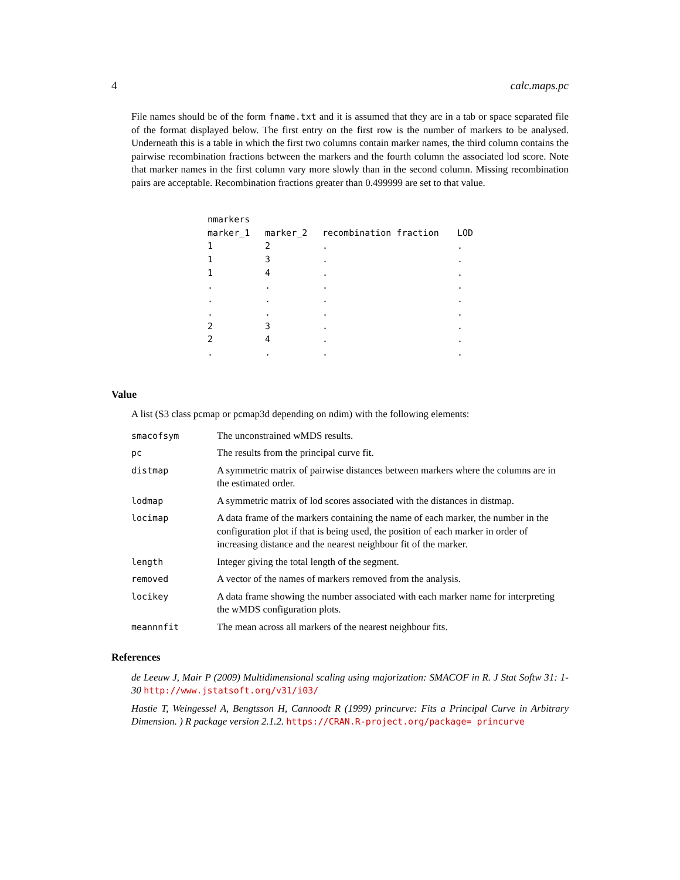4 calc.maps.pc
File names should be of the form fname.txt and it is assumed that they are in a tab or space separated file of the format displayed below. The first entry on the first row is the number of markers to be analysed. Underneath this is a table in which the first two columns contain marker names, the third column contains the pairwise recombination fractions between the markers and the fourth column the associated lod score. Note that marker names in the first column vary more slowly than in the second column. Missing recombination pairs are acceptable. Recombination fractions greater than 0.499999 are set to that value.
| nmarkers | | | |
| marker_1 | marker_2 | recombination fraction | LOD |
| 1 | 2 | . | . |
| 1 | 3 | . | . |
| 1 | 4 | . | . |
| . | . | . | . |
| . | . | . | . |
| . | . | . | . |
| 2 | 3 | . | . |
| 2 | 4 | . | . |
| . | . | . | . |
Value
A list (S3 class pcmap or pcmap3d depending on ndim) with the following elements:
| smacofsym | The unconstrained wMDS results. |
| pc | The results from the principal curve fit. |
| distmap | A symmetric matrix of pairwise distances between markers where the columns are in the estimated order. |
| lodmap | A symmetric matrix of lod scores associated with the distances in distmap. |
| locimap | A data frame of the markers containing the name of each marker, the number in the configuration plot if that is being used, the position of each marker in order of increasing distance and the nearest neighbour fit of the marker. |
| length | Integer giving the total length of the segment. |
| removed | A vector of the names of markers removed from the analysis. |
| locikey | A data frame showing the number associated with each marker name for interpreting the wMDS configuration plots. |
| meannnfit | The mean across all markers of the nearest neighbour fits. |
References
de Leeuw J, Mair P (2009) Multidimensional scaling using majorization: SMACOF in R. J Stat Softw 31: 1-30 http://www.jstatsoft.org/v31/i03/
Hastie T, Weingessel A, Bengtsson H, Cannoodt R (1999) princurve: Fits a Principal Curve in Arbitrary Dimension. ) R package version 2.1.2. https://CRAN.R-project.org/package= princurve